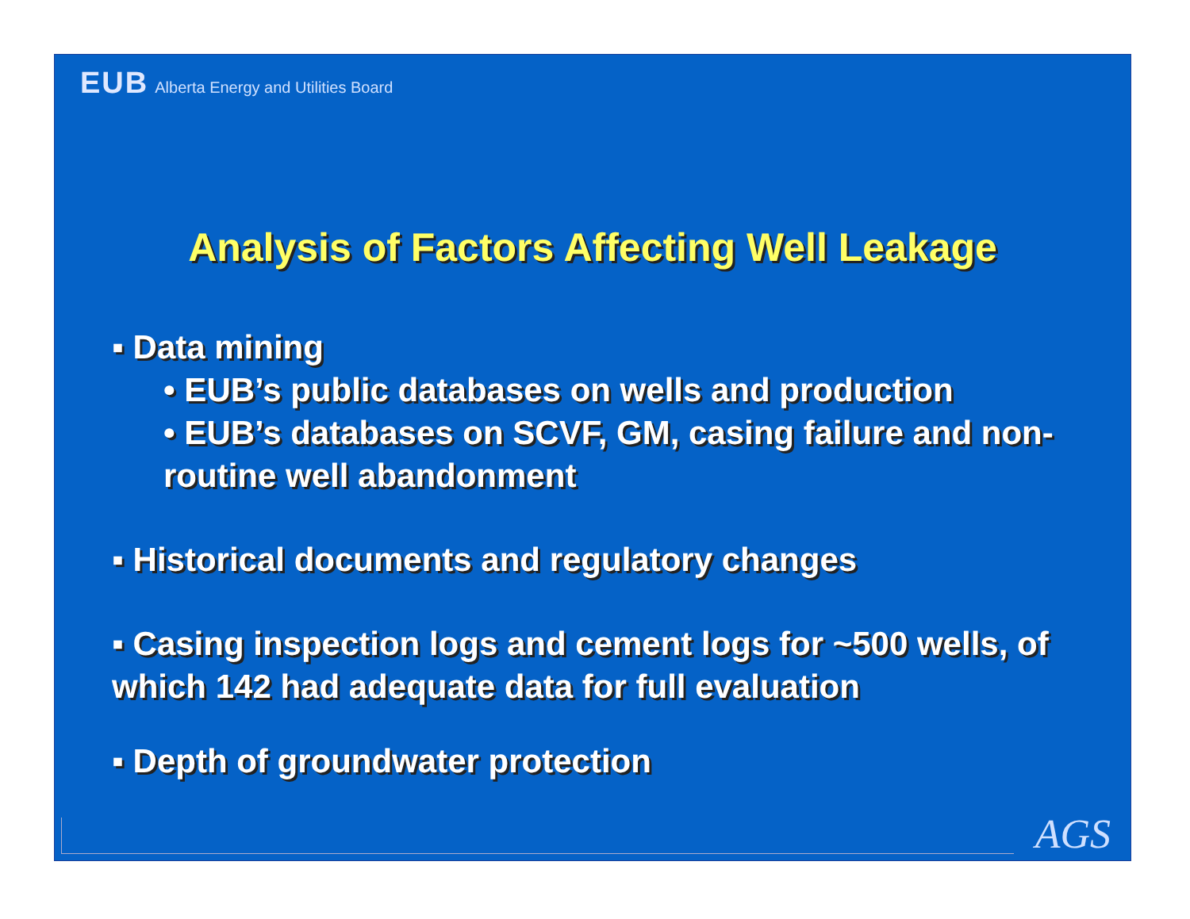EUB Alberta Energy and Utilities Board
Analysis of Factors Affecting Well Leakage
▪ Data mining
• EUB’s public databases on wells and production
• EUB’s databases on SCVF, GM, casing failure and non-routine well abandonment
▪ Historical documents and regulatory changes
▪ Casing inspection logs and cement logs for ~500 wells, of which 142 had adequate data for full evaluation
▪ Depth of groundwater protection
AGS